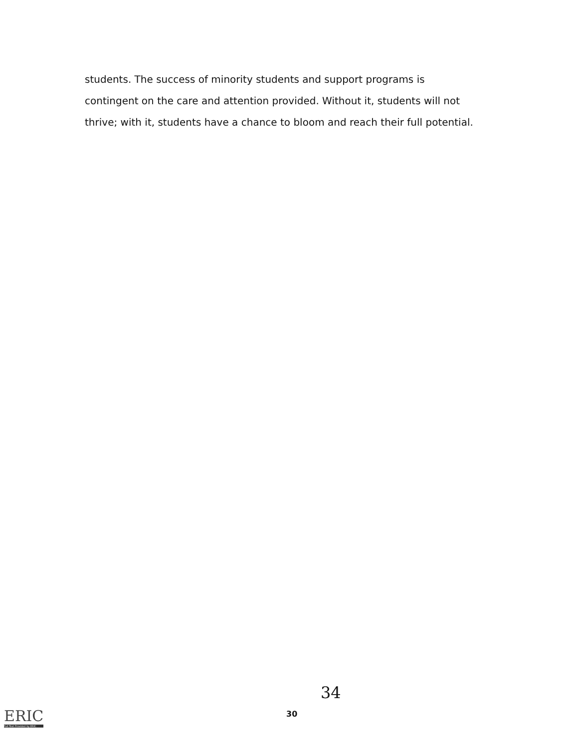students. The success of minority students and support programs is
contingent on the care and attention provided. Without it, students will not
thrive; with it, students have a chance to bloom and reach their full potential.
34
30
ERIC
Full Text Provided by ERIC